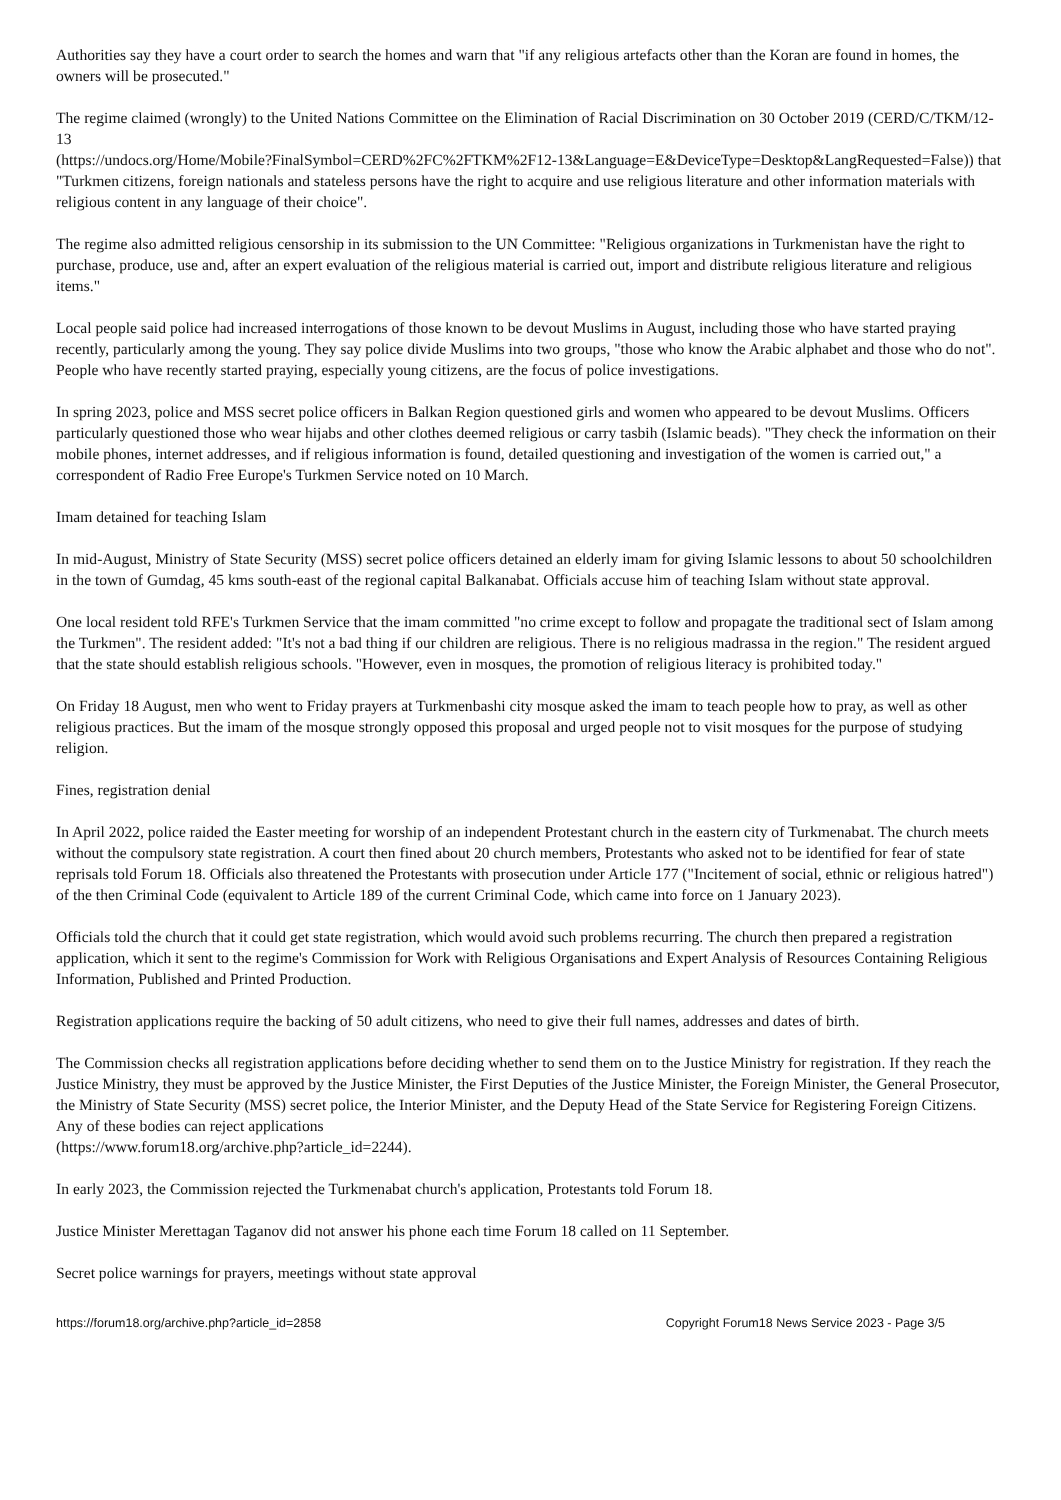Authorities say they have a court order to search the homes and warn that "if any religious artefacts other than the Koran are found in homes, the owners will be prosecuted."
The regime claimed (wrongly) to the United Nations Committee on the Elimination of Racial Discrimination on 30 October 2019 (CERD/C/TKM/12-13
(https://undocs.org/Home/Mobile?FinalSymbol=CERD%2FC%2FTKM%2F12-13&Language=E&DeviceType=Desktop&LangRequested=False)) that "Turkmen citizens, foreign nationals and stateless persons have the right to acquire and use religious literature and other information materials with religious content in any language of their choice".
The regime also admitted religious censorship in its submission to the UN Committee: "Religious organizations in Turkmenistan have the right to purchase, produce, use and, after an expert evaluation of the religious material is carried out, import and distribute religious literature and religious items."
Local people said police had increased interrogations of those known to be devout Muslims in August, including those who have started praying recently, particularly among the young. They say police divide Muslims into two groups, "those who know the Arabic alphabet and those who do not". People who have recently started praying, especially young citizens, are the focus of police investigations.
In spring 2023, police and MSS secret police officers in Balkan Region questioned girls and women who appeared to be devout Muslims. Officers particularly questioned those who wear hijabs and other clothes deemed religious or carry tasbih (Islamic beads). "They check the information on their mobile phones, internet addresses, and if religious information is found, detailed questioning and investigation of the women is carried out," a correspondent of Radio Free Europe's Turkmen Service noted on 10 March.
Imam detained for teaching Islam
In mid-August, Ministry of State Security (MSS) secret police officers detained an elderly imam for giving Islamic lessons to about 50 schoolchildren in the town of Gumdag, 45 kms south-east of the regional capital Balkanabat. Officials accuse him of teaching Islam without state approval.
One local resident told RFE's Turkmen Service that the imam committed "no crime except to follow and propagate the traditional sect of Islam among the Turkmen". The resident added: "It's not a bad thing if our children are religious. There is no religious madrassa in the region." The resident argued that the state should establish religious schools. "However, even in mosques, the promotion of religious literacy is prohibited today."
On Friday 18 August, men who went to Friday prayers at Turkmenbashi city mosque asked the imam to teach people how to pray, as well as other religious practices. But the imam of the mosque strongly opposed this proposal and urged people not to visit mosques for the purpose of studying religion.
Fines, registration denial
In April 2022, police raided the Easter meeting for worship of an independent Protestant church in the eastern city of Turkmenabat. The church meets without the compulsory state registration. A court then fined about 20 church members, Protestants who asked not to be identified for fear of state reprisals told Forum 18. Officials also threatened the Protestants with prosecution under Article 177 ("Incitement of social, ethnic or religious hatred") of the then Criminal Code (equivalent to Article 189 of the current Criminal Code, which came into force on 1 January 2023).
Officials told the church that it could get state registration, which would avoid such problems recurring. The church then prepared a registration application, which it sent to the regime's Commission for Work with Religious Organisations and Expert Analysis of Resources Containing Religious Information, Published and Printed Production.
Registration applications require the backing of 50 adult citizens, who need to give their full names, addresses and dates of birth.
The Commission checks all registration applications before deciding whether to send them on to the Justice Ministry for registration. If they reach the Justice Ministry, they must be approved by the Justice Minister, the First Deputies of the Justice Minister, the Foreign Minister, the General Prosecutor, the Ministry of State Security (MSS) secret police, the Interior Minister, and the Deputy Head of the State Service for Registering Foreign Citizens. Any of these bodies can reject applications
(https://www.forum18.org/archive.php?article_id=2244).
In early 2023, the Commission rejected the Turkmenabat church's application, Protestants told Forum 18.
Justice Minister Merettagan Taganov did not answer his phone each time Forum 18 called on 11 September.
Secret police warnings for prayers, meetings without state approval
https://forum18.org/archive.php?article_id=2858 Copyright Forum18 News Service 2023 - Page 3/5